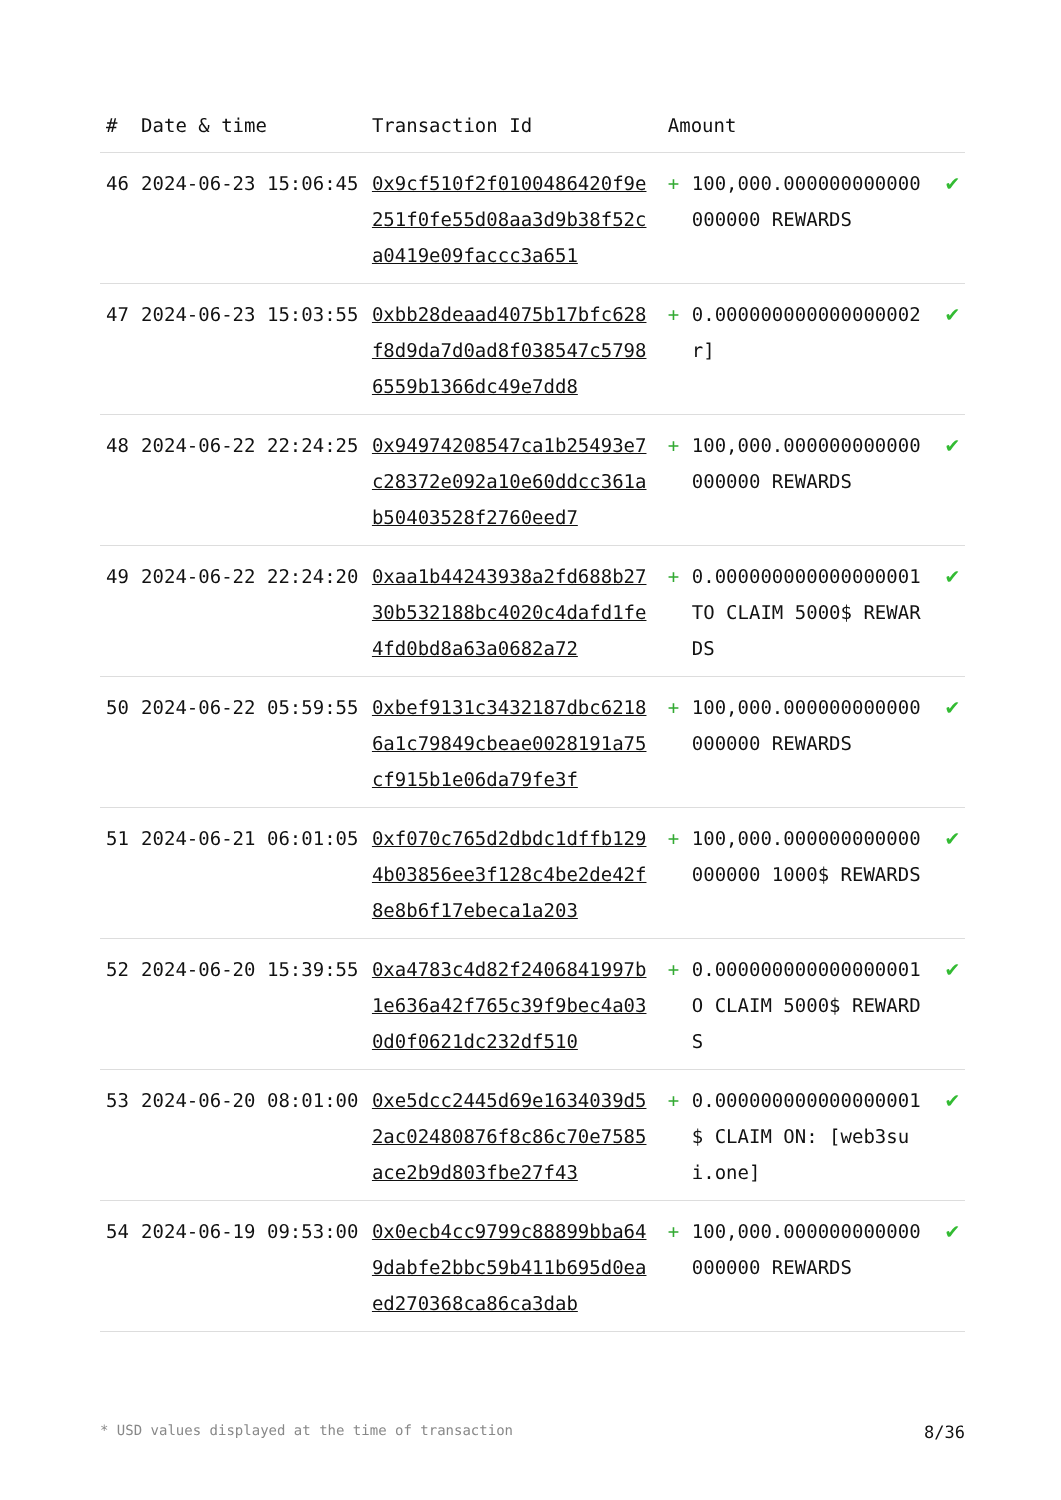| # | Date & time | Transaction Id | Amount | |
| --- | --- | --- | --- | --- |
| 46 | 2024-06-23 15:06:45 | 0x9cf510f2f0100486420f9e251f0fe55d08aa3d9b38f52ca0419e09faccc3a651 | + 100,000.000000000000000000 REWARDS | ✔ |
| 47 | 2024-06-23 15:03:55 | 0xbb28deaad4075b17bfc628f8d9da7d0ad8f038547c57986559b1366dc49e7dd8 | + 0.000000000000000002 r] | ✔ |
| 48 | 2024-06-22 22:24:25 | 0x94974208547ca1b25493e7c28372e092a10e60ddcc361ab50403528f2760eed7 | + 100,000.000000000000000000 REWARDS | ✔ |
| 49 | 2024-06-22 22:24:20 | 0xaa1b44243938a2fd688b2730b532188bc4020c4dafd1fe4fd0bd8a63a0682a72 | + 0.000000000000000001 TO CLAIM 5000$ REWARDS | ✔ |
| 50 | 2024-06-22 05:59:55 | 0xbef9131c3432187dbc62186a1c79849cbeae0028191a75cf915b1e06da79fe3f | + 100,000.000000000000000000 REWARDS | ✔ |
| 51 | 2024-06-21 06:01:05 | 0xf070c765d2dbdc1dffb1294b03856ee3f128c4be2de42f8e8b6f17ebeca1a203 | + 100,000.000000000000000000 1000$ REWARDS | ✔ |
| 52 | 2024-06-20 15:39:55 | 0xa4783c4d82f2406841997b1e636a42f765c39f9bec4a030d0f0621dc232df510 | + 0.000000000000000001 O CLAIM 5000$ REWARDS | ✔ |
| 53 | 2024-06-20 08:01:00 | 0xe5dcc2445d69e1634039d52ac02480876f8c86c70e7585ace2b9d803fbe27f43 | + 0.000000000000000001 $ CLAIM ON: [web3sui.one] | ✔ |
| 54 | 2024-06-19 09:53:00 | 0x0ecb4cc9799c88899bba649dabfe2bbc59b411b695d0eaed270368ca86ca3dab | + 100,000.000000000000000000 REWARDS | ✔ |
* USD values displayed at the time of transaction 8/36